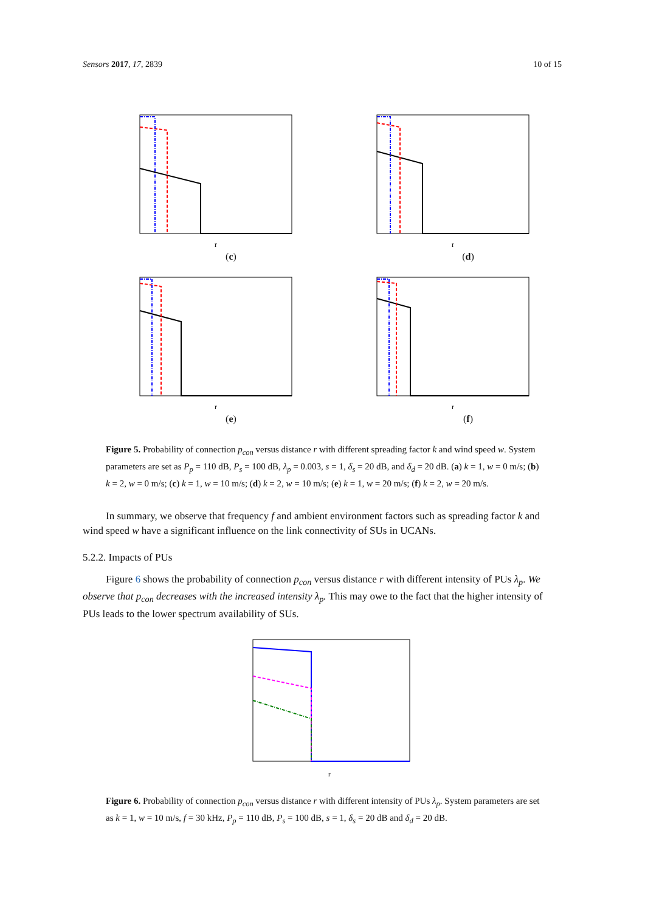Sensors 2017, 17, 2839 10 of 15
r
(c)
r
(d)
r
(e)
r
(f)
Ana, f=20kHz Sim, f=20kHz Ana, f=40kHz Sim, f=40kHz Ana, f=80kHz Sim, f=80kHz
Figure 5. Probability of connection p<sub>con</sub> versus distance r with different spreading factor k and wind speed w. System parameters are set as P<sub>p</sub> = 110 dB, P<sub>s</sub> = 100 dB, λ<sub>p</sub> = 0.003, s = 1, δ<sub>s</sub> = 20 dB, and δ<sub>d</sub> = 20 dB. (a) k = 1, w = 0 m/s; (b) k = 2, w = 0 m/s; (c) k = 1, w = 10 m/s; (d) k = 2, w = 10 m/s; (e) k = 1, w = 20 m/s; (f) k = 2, w = 20 m/s.
In summary, we observe that frequency f and ambient environment factors such as spreading factor k and wind speed w have a significant influence on the link connectivity of SUs in UCANs.
5.2.2. Impacts of PUs
Figure 6 shows the probability of connection p<sub>con</sub> versus distance r with different intensity of PUs λ<sub>p</sub>. We observe that p<sub>con</sub> decreases with the increased intensity λ<sub>p</sub>. This may owe to the fact that the higher intensity of PUs leads to the lower spectrum availability of SUs.
r
Figure 6. Probability of connection p<sub>con</sub> versus distance r with different intensity of PUs λ<sub>p</sub>. System parameters are set as k = 1, w = 10 m/s, f = 30 kHz, P<sub>p</sub> = 110 dB, P<sub>s</sub> = 100 dB, s = 1, δ<sub>s</sub> = 20 dB and δ<sub>d</sub> = 20 dB.